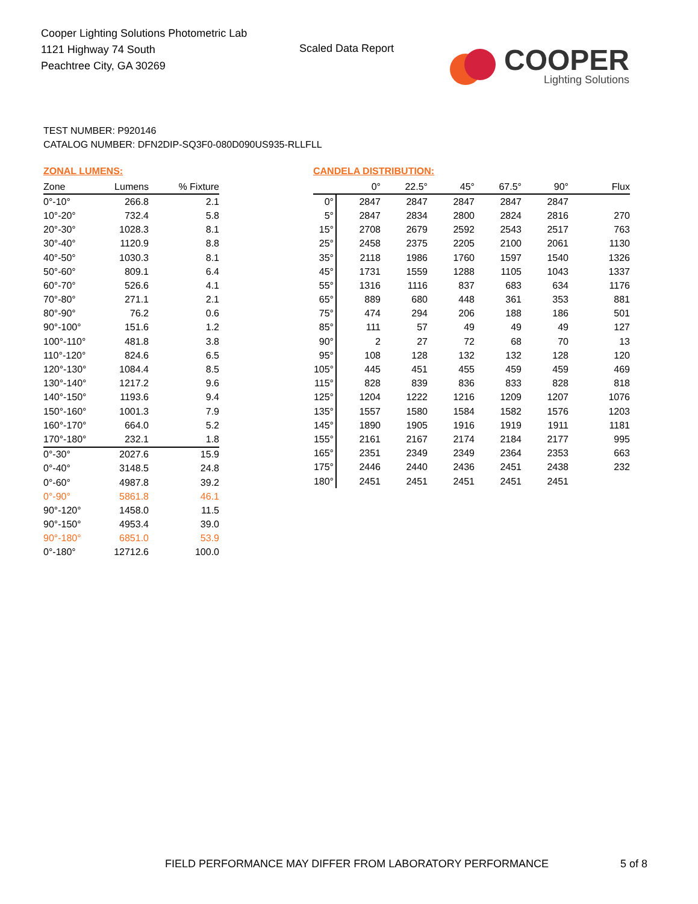Cooper Lighting Solutions Photometric Lab
1121 Highway 74 South
Peachtree City, GA 30269
Scaled Data Report
COOPER
Lighting Solutions
TEST NUMBER: P920146
CATALOG NUMBER: DFN2DIP-SQ3F0-080D090US935-RLLFLL
ZONAL LUMENS:
| Zone | Lumens | % Fixture |
| --- | --- | --- |
| 0°-10° | 266.8 | 2.1 |
| 10°-20° | 732.4 | 5.8 |
| 20°-30° | 1028.3 | 8.1 |
| 30°-40° | 1120.9 | 8.8 |
| 40°-50° | 1030.3 | 8.1 |
| 50°-60° | 809.1 | 6.4 |
| 60°-70° | 526.6 | 4.1 |
| 70°-80° | 271.1 | 2.1 |
| 80°-90° | 76.2 | 0.6 |
| 90°-100° | 151.6 | 1.2 |
| 100°-110° | 481.8 | 3.8 |
| 110°-120° | 824.6 | 6.5 |
| 120°-130° | 1084.4 | 8.5 |
| 130°-140° | 1217.2 | 9.6 |
| 140°-150° | 1193.6 | 9.4 |
| 150°-160° | 1001.3 | 7.9 |
| 160°-170° | 664.0 | 5.2 |
| 170°-180° | 232.1 | 1.8 |
| 0°-30° | 2027.6 | 15.9 |
| 0°-40° | 3148.5 | 24.8 |
| 0°-60° | 4987.8 | 39.2 |
| 0°-90° | 5861.8 | 46.1 |
| 90°-120° | 1458.0 | 11.5 |
| 90°-150° | 4953.4 | 39.0 |
| 90°-180° | 6851.0 | 53.9 |
| 0°-180° | 12712.6 | 100.0 |
CANDELA DISTRIBUTION:
| | 0° | 22.5° | 45° | 67.5° | 90° | Flux |
| --- | --- | --- | --- | --- | --- | --- |
| 0° | 2847 | 2847 | 2847 | 2847 | 2847 | |
| 5° | 2847 | 2834 | 2800 | 2824 | 2816 | 270 |
| 15° | 2708 | 2679 | 2592 | 2543 | 2517 | 763 |
| 25° | 2458 | 2375 | 2205 | 2100 | 2061 | 1130 |
| 35° | 2118 | 1986 | 1760 | 1597 | 1540 | 1326 |
| 45° | 1731 | 1559 | 1288 | 1105 | 1043 | 1337 |
| 55° | 1316 | 1116 | 837 | 683 | 634 | 1176 |
| 65° | 889 | 680 | 448 | 361 | 353 | 881 |
| 75° | 474 | 294 | 206 | 188 | 186 | 501 |
| 85° | 111 | 57 | 49 | 49 | 49 | 127 |
| 90° | 2 | 27 | 72 | 68 | 70 | 13 |
| 95° | 108 | 128 | 132 | 132 | 128 | 120 |
| 105° | 445 | 451 | 455 | 459 | 459 | 469 |
| 115° | 828 | 839 | 836 | 833 | 828 | 818 |
| 125° | 1204 | 1222 | 1216 | 1209 | 1207 | 1076 |
| 135° | 1557 | 1580 | 1584 | 1582 | 1576 | 1203 |
| 145° | 1890 | 1905 | 1916 | 1919 | 1911 | 1181 |
| 155° | 2161 | 2167 | 2174 | 2184 | 2177 | 995 |
| 165° | 2351 | 2349 | 2349 | 2364 | 2353 | 663 |
| 175° | 2446 | 2440 | 2436 | 2451 | 2438 | 232 |
| 180° | 2451 | 2451 | 2451 | 2451 | 2451 | |
FIELD PERFORMANCE MAY DIFFER FROM LABORATORY PERFORMANCE
5 of 8